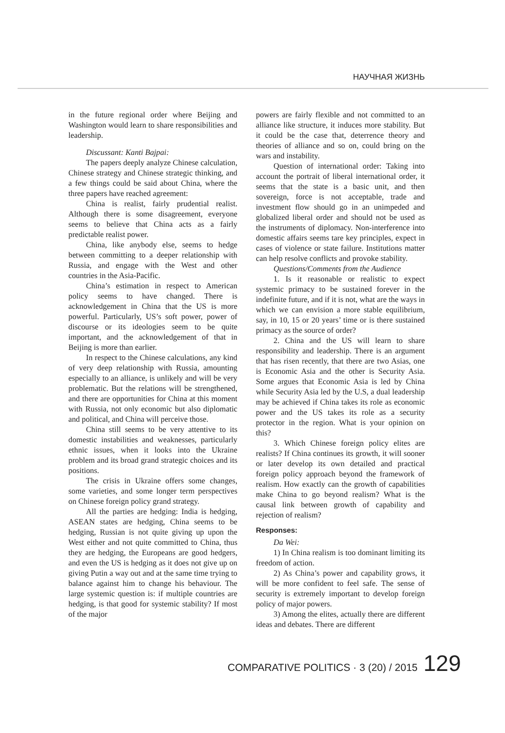НАУЧНАЯ ЖИЗНЬ
in the future regional order where Beijing and Washington would learn to share responsibilities and leadership.
Discussant: Kanti Bajpai:
The papers deeply analyze Chinese calculation, Chinese strategy and Chinese strategic thinking, and a few things could be said about China, where the three papers have reached agreement:
China is realist, fairly prudential realist. Although there is some disagreement, everyone seems to believe that China acts as a fairly predictable realist power.
China, like anybody else, seems to hedge between committing to a deeper relationship with Russia, and engage with the West and other countries in the Asia-Pacific.
China’s estimation in respect to American policy seems to have changed. There is acknowledgement in China that the US is more powerful. Particularly, US’s soft power, power of discourse or its ideologies seem to be quite important, and the acknowledgement of that in Beijing is more than earlier.
In respect to the Chinese calculations, any kind of very deep relationship with Russia, amounting especially to an alliance, is unlikely and will be very problematic. But the relations will be strengthened, and there are opportunities for China at this moment with Russia, not only economic but also diplomatic and political, and China will perceive those.
China still seems to be very attentive to its domestic instabilities and weaknesses, particularly ethnic issues, when it looks into the Ukraine problem and its broad grand strategic choices and its positions.
The crisis in Ukraine offers some changes, some varieties, and some longer term perspectives on Chinese foreign policy grand strategy.
All the parties are hedging: India is hedging, ASEAN states are hedging, China seems to be hedging, Russian is not quite giving up upon the West either and not quite committed to China, thus they are hedging, the Europeans are good hedgers, and even the US is hedging as it does not give up on giving Putin a way out and at the same time trying to balance against him to change his behaviour. The large systemic question is: if multiple countries are hedging, is that good for systemic stability? If most of the major
powers are fairly flexible and not committed to an alliance like structure, it induces more stability. But it could be the case that, deterrence theory and theories of alliance and so on, could bring on the wars and instability.
Question of international order: Taking into account the portrait of liberal international order, it seems that the state is a basic unit, and then sovereign, force is not acceptable, trade and investment flow should go in an unimpeded and globalized liberal order and should not be used as the instruments of diplomacy. Non-interference into domestic affairs seems tare key principles, expect in cases of violence or state failure. Institutions matter can help resolve conflicts and provoke stability.
Questions/Comments from the Audience
1. Is it reasonable or realistic to expect systemic primacy to be sustained forever in the indefinite future, and if it is not, what are the ways in which we can envision a more stable equilibrium, say, in 10, 15 or 20 years’ time or is there sustained primacy as the source of order?
2. China and the US will learn to share responsibility and leadership. There is an argument that has risen recently, that there are two Asias, one is Economic Asia and the other is Security Asia. Some argues that Economic Asia is led by China while Security Asia led by the U.S, a dual leadership may be achieved if China takes its role as economic power and the US takes its role as a security protector in the region. What is your opinion on this?
3. Which Chinese foreign policy elites are realists? If China continues its growth, it will sooner or later develop its own detailed and practical foreign policy approach beyond the framework of realism. How exactly can the growth of capabilities make China to go beyond realism? What is the causal link between growth of capability and rejection of realism?
Responses:
Da Wei:
1) In China realism is too dominant limiting its freedom of action.
2) As China’s power and capability grows, it will be more confident to feel safe. The sense of security is extremely important to develop foreign policy of major powers.
3) Among the elites, actually there are different ideas and debates. There are different
COMPARATIVE POLITICS · 3 (20) / 2015 129